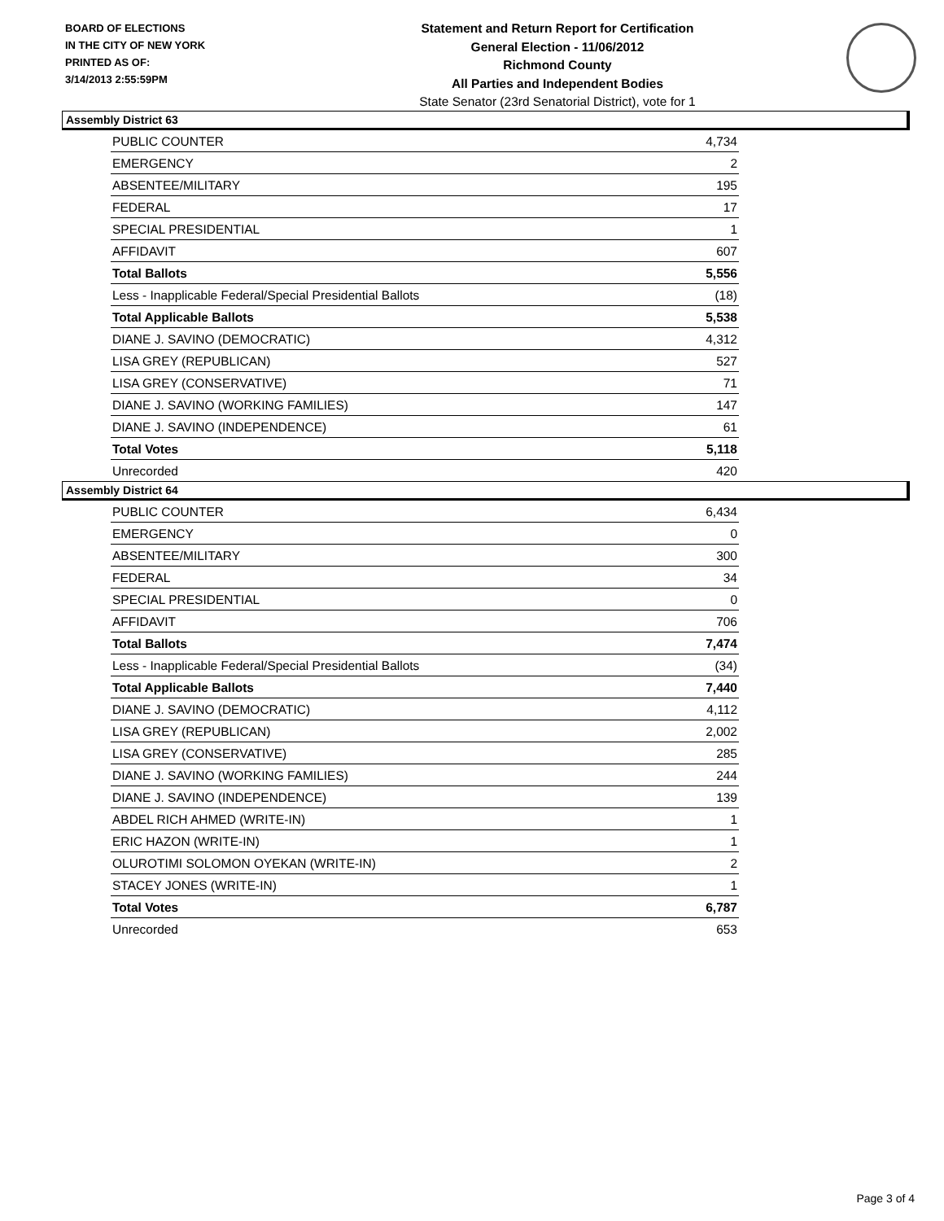BOARD OF ELECTIONS
IN THE CITY OF NEW YORK
PRINTED AS OF:
3/14/2013 2:55:59PM
Statement and Return Report for Certification
General Election - 11/06/2012
Richmond County
All Parties and Independent Bodies
State Senator (23rd Senatorial District), vote for 1
Assembly District 63
| PUBLIC COUNTER | 4,734 |
| EMERGENCY | 2 |
| ABSENTEE/MILITARY | 195 |
| FEDERAL | 17 |
| SPECIAL PRESIDENTIAL | 1 |
| AFFIDAVIT | 607 |
| Total Ballots | 5,556 |
| Less - Inapplicable Federal/Special Presidential Ballots | (18) |
| Total Applicable Ballots | 5,538 |
| DIANE J. SAVINO (DEMOCRATIC) | 4,312 |
| LISA GREY (REPUBLICAN) | 527 |
| LISA GREY (CONSERVATIVE) | 71 |
| DIANE J. SAVINO (WORKING FAMILIES) | 147 |
| DIANE J. SAVINO (INDEPENDENCE) | 61 |
| Total Votes | 5,118 |
| Unrecorded | 420 |
Assembly District 64
| PUBLIC COUNTER | 6,434 |
| EMERGENCY | 0 |
| ABSENTEE/MILITARY | 300 |
| FEDERAL | 34 |
| SPECIAL PRESIDENTIAL | 0 |
| AFFIDAVIT | 706 |
| Total Ballots | 7,474 |
| Less - Inapplicable Federal/Special Presidential Ballots | (34) |
| Total Applicable Ballots | 7,440 |
| DIANE J. SAVINO (DEMOCRATIC) | 4,112 |
| LISA GREY (REPUBLICAN) | 2,002 |
| LISA GREY (CONSERVATIVE) | 285 |
| DIANE J. SAVINO (WORKING FAMILIES) | 244 |
| DIANE J. SAVINO (INDEPENDENCE) | 139 |
| ABDEL RICH AHMED (WRITE-IN) | 1 |
| ERIC HAZON (WRITE-IN) | 1 |
| OLUROTIMI SOLOMON OYEKAN (WRITE-IN) | 2 |
| STACEY JONES (WRITE-IN) | 1 |
| Total Votes | 6,787 |
| Unrecorded | 653 |
Page 3 of 4